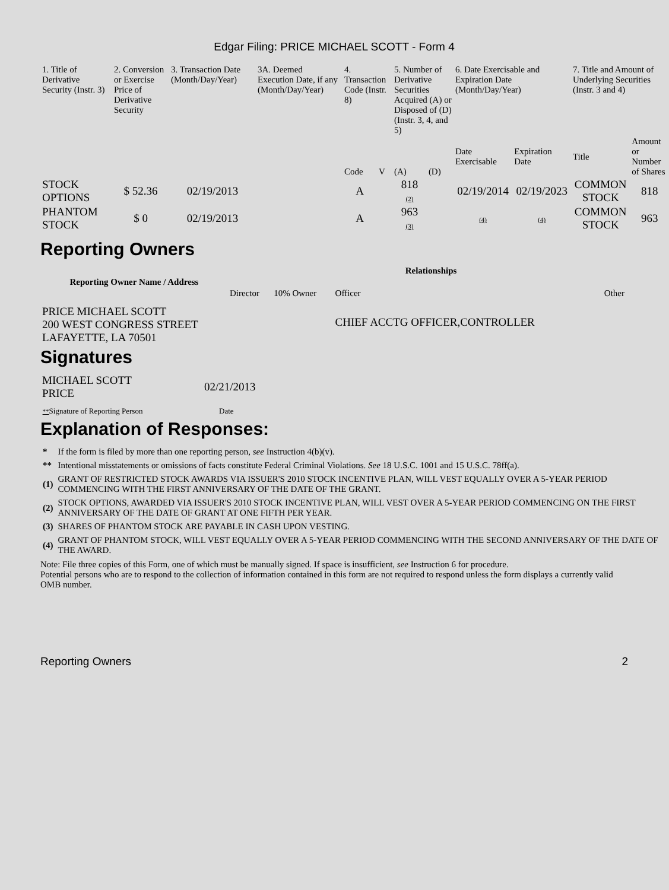Edgar Filing: PRICE MICHAEL SCOTT - Form 4
| 1. Title of Derivative Security (Instr. 3) | 2. Conversion or Exercise Price of Derivative Security | 3. Transaction Date (Month/Day/Year) | 3A. Deemed Execution Date, if any (Month/Day/Year) | 4. Transaction Code (Instr. 8) | | 5. Number of Derivative Securities Acquired (A) or Disposed of (D) (Instr. 3, 4, and 5) | | 6. Date Exercisable and Expiration Date (Month/Day/Year) | | 7. Title and Amount of Underlying Securities (Instr. 3 and 4) | |
| --- | --- | --- | --- | --- | --- | --- | --- | --- | --- | --- | --- |
| | | | | Code | V | (A) | (D) | Date Exercisable | Expiration Date | Title | Amount or Number of Shares |
| STOCK OPTIONS | $ 52.36 | 02/19/2013 | | A | | 818 (2) | | 02/19/2014 | 02/19/2023 | COMMON STOCK | 818 |
| PHANTOM STOCK | $ 0 | 02/19/2013 | | A | | 963 (3) | | (4) | (4) | COMMON STOCK | 963 |
Reporting Owners
| Reporting Owner Name / Address | Relationships | | | |
| --- | --- | --- | --- | --- |
| | Director | 10% Owner | Officer | Other |
| PRICE MICHAEL SCOTT 200 WEST CONGRESS STREET LAFAYETTE, LA 70501 | | | CHIEF ACCTG OFFICER,CONTROLLER | |
Signatures
| MICHAEL SCOTT PRICE | 02/21/2013 |
| ** Signature of Reporting Person | Date |
Explanation of Responses:
| * | If the form is filed by more than one reporting person, see Instruction 4(b)(v). |
| ** | Intentional misstatements or omissions of facts constitute Federal Criminal Violations. See 18 U.S.C. 1001 and 15 U.S.C. 78ff(a). |
| (1) | GRANT OF RESTRICTED STOCK AWARDS VIA ISSUER'S 2010 STOCK INCENTIVE PLAN, WILL VEST EQUALLY OVER A 5-YEAR PERIOD COMMENCING WITH THE FIRST ANNIVERSARY OF THE DATE OF THE GRANT. |
| (2) | STOCK OPTIONS, AWARDED VIA ISSUER'S 2010 STOCK INCENTIVE PLAN, WILL VEST OVER A 5-YEAR PERIOD COMMENCING ON THE FIRST ANNIVERSARY OF THE DATE OF GRANT AT ONE FIFTH PER YEAR. |
| (3) | SHARES OF PHANTOM STOCK ARE PAYABLE IN CASH UPON VESTING. |
| (4) | GRANT OF PHANTOM STOCK, WILL VEST EQUALLY OVER A 5-YEAR PERIOD COMMENCING WITH THE SECOND ANNIVERSARY OF THE DATE OF THE AWARD. |
Note: File three copies of this Form, one of which must be manually signed. If space is insufficient, see Instruction 6 for procedure.
Potential persons who are to respond to the collection of information contained in this form are not required to respond unless the form displays a currently valid OMB number.
Reporting Owners 2